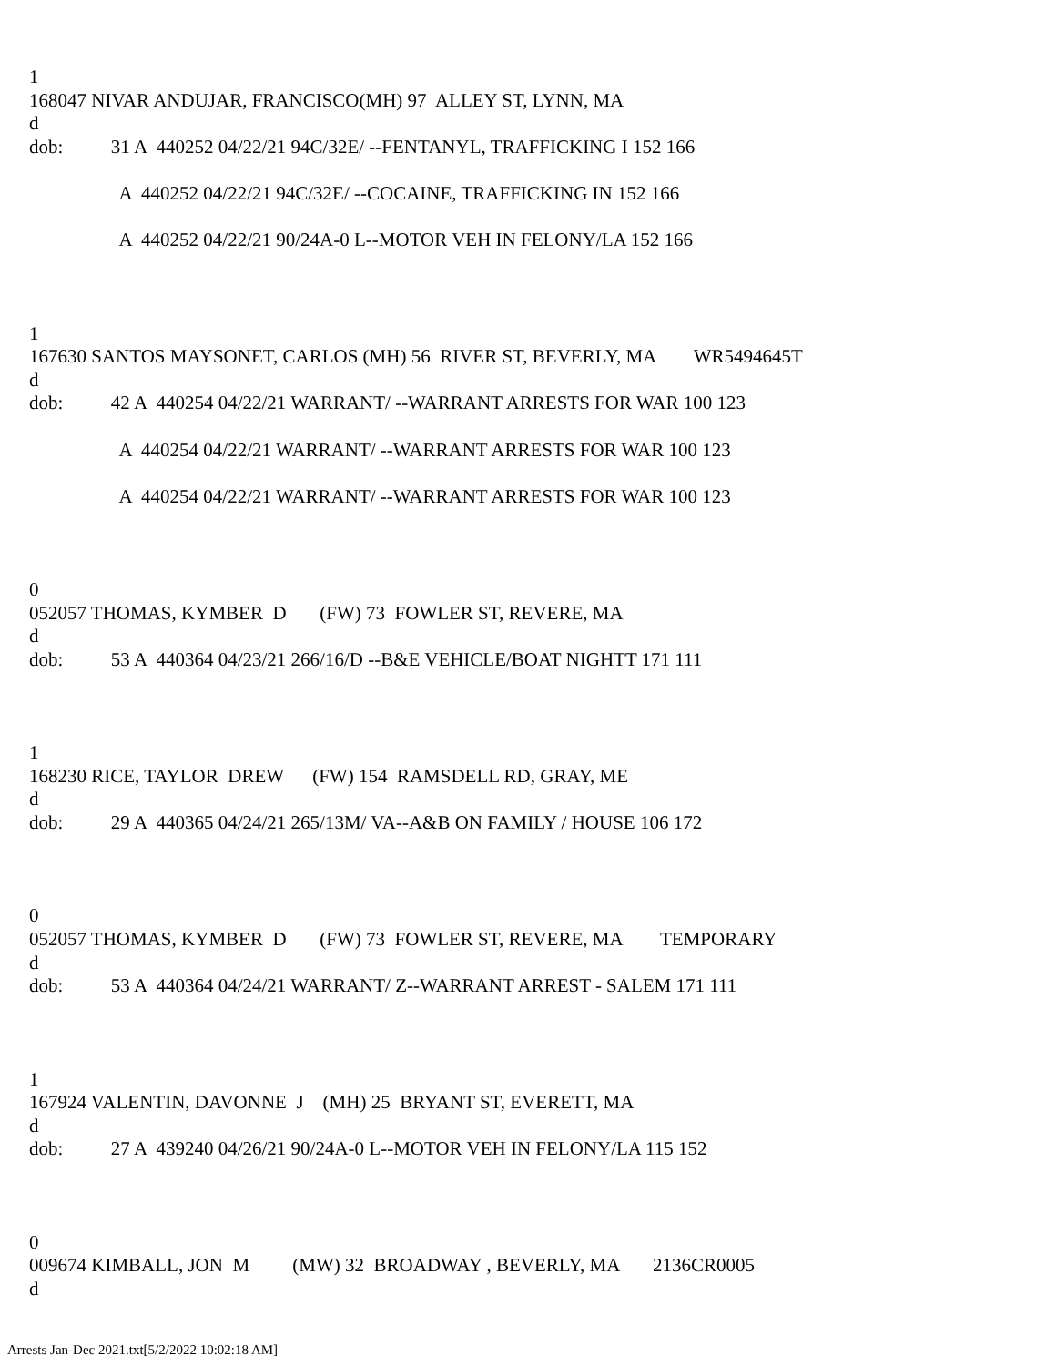1 168047 NIVAR ANDUJAR, FRANCISCO(MH) 97 ALLEY ST, LYNN, MA d dob: 31 A 440252 04/22/21 94C/32E/ --FENTANYL, TRAFFICKING I 152 166 A 440252 04/22/21 94C/32E/ --COCAINE, TRAFFICKING IN 152 166 A 440252 04/22/21 90/24A-0 L--MOTOR VEH IN FELONY/LA 152 166 1 167630 SANTOS MAYSONET, CARLOS (MH) 56 RIVER ST, BEVERLY, MA WR5494645T d dob: 42 A 440254 04/22/21 WARRANT/ --WARRANT ARRESTS FOR WAR 100 123 A 440254 04/22/21 WARRANT/ --WARRANT ARRESTS FOR WAR 100 123 A 440254 04/22/21 WARRANT/ --WARRANT ARRESTS FOR WAR 100 123 0 052057 THOMAS, KYMBER D (FW) 73 FOWLER ST, REVERE, MA d dob: 53 A 440364 04/23/21 266/16/D --B&E VEHICLE/BOAT NIGHTT 171 111 1 168230 RICE, TAYLOR DREW (FW) 154 RAMSDELL RD, GRAY, ME d dob: 29 A 440365 04/24/21 265/13M/ VA--A&B ON FAMILY / HOUSE 106 172 0 052057 THOMAS, KYMBER D (FW) 73 FOWLER ST, REVERE, MA TEMPORARY d dob: 53 A 440364 04/24/21 WARRANT/ Z--WARRANT ARREST - SALEM 171 111 1 167924 VALENTIN, DAVONNE J (MH) 25 BRYANT ST, EVERETT, MA d dob: 27 A 439240 04/26/21 90/24A-0 L--MOTOR VEH IN FELONY/LA 115 152 0 009674 KIMBALL, JON M (MW) 32 BROADWAY , BEVERLY, MA 2136CR0005 d
Arrests Jan-Dec 2021.txt[5/2/2022 10:02:18 AM]